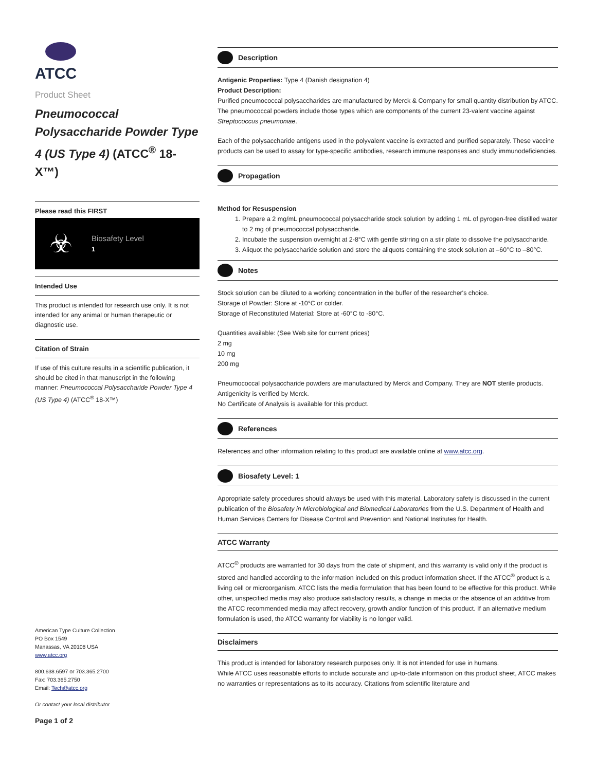ATCC
Product Sheet
Pneumococcal Polysaccharide Powder Type 4 (US Type 4) (ATCC<sup>®</sup> 18-X™)
Please read this FIRST
☣
Biosafety Level
1
Intended Use
This product is intended for research use only. It is not intended for any animal or human therapeutic or diagnostic use.
Citation of Strain
If use of this culture results in a scientific publication, it should be cited in that manuscript in the following manner: Pneumococcal Polysaccharide Powder Type 4 (US Type 4) (ATCC<sup>®</sup> 18-X™)
Description
Antigenic Properties: Type 4 (Danish designation 4)
Product Description:
Purified pneumococcal polysaccharides are manufactured by Merck & Company for small quantity distribution by ATCC. The pneumococcal powders include those types which are components of the current 23-valent vaccine against Streptococcus pneumoniae.
Each of the polysaccharide antigens used in the polyvalent vaccine is extracted and purified separately. These vaccine products can be used to assay for type-specific antibodies, research immune responses and study immunodeficiencies.
Propagation
Method for Resuspension
1. Prepare a 2 mg/mL pneumococcal polysaccharide stock solution by adding 1 mL of pyrogen-free distilled water to 2 mg of pneumococcal polysaccharide.
2. Incubate the suspension overnight at 2-8°C with gentle stirring on a stir plate to dissolve the polysaccharide.
3. Aliquot the polysaccharide solution and store the aliquots containing the stock solution at –60°C to –80°C.
Notes
Stock solution can be diluted to a working concentration in the buffer of the researcher's choice.
Storage of Powder: Store at -10°C or colder.
Storage of Reconstituted Material: Store at -60°C to -80°C.
Quantities available: (See Web site for current prices)
2 mg
10 mg
200 mg
Pneumococcal polysaccharide powders are manufactured by Merck and Company. They are NOT sterile products. Antigenicity is verified by Merck.
No Certificate of Analysis is available for this product.
References
References and other information relating to this product are available online at www.atcc.org.
Biosafety Level: 1
Appropriate safety procedures should always be used with this material. Laboratory safety is discussed in the current publication of the Biosafety in Microbiological and Biomedical Laboratories from the U.S. Department of Health and Human Services Centers for Disease Control and Prevention and National Institutes for Health.
ATCC Warranty
ATCC<sup>®</sup> products are warranted for 30 days from the date of shipment, and this warranty is valid only if the product is stored and handled according to the information included on this product information sheet. If the ATCC<sup>®</sup> product is a living cell or microorganism, ATCC lists the media formulation that has been found to be effective for this product. While other, unspecified media may also produce satisfactory results, a change in media or the absence of an additive from the ATCC recommended media may affect recovery, growth and/or function of this product. If an alternative medium formulation is used, the ATCC warranty for viability is no longer valid.
Disclaimers
This product is intended for laboratory research purposes only. It is not intended for use in humans.
While ATCC uses reasonable efforts to include accurate and up-to-date information on this product sheet, ATCC makes no warranties or representations as to its accuracy. Citations from scientific literature and
American Type Culture Collection
PO Box 1549
Manassas, VA 20108 USA
www.atcc.org
800.638.6597 or 703.365.2700
Fax: 703.365.2750
Email: Tech@atcc.org
Or contact your local distributor
Page 1 of 2